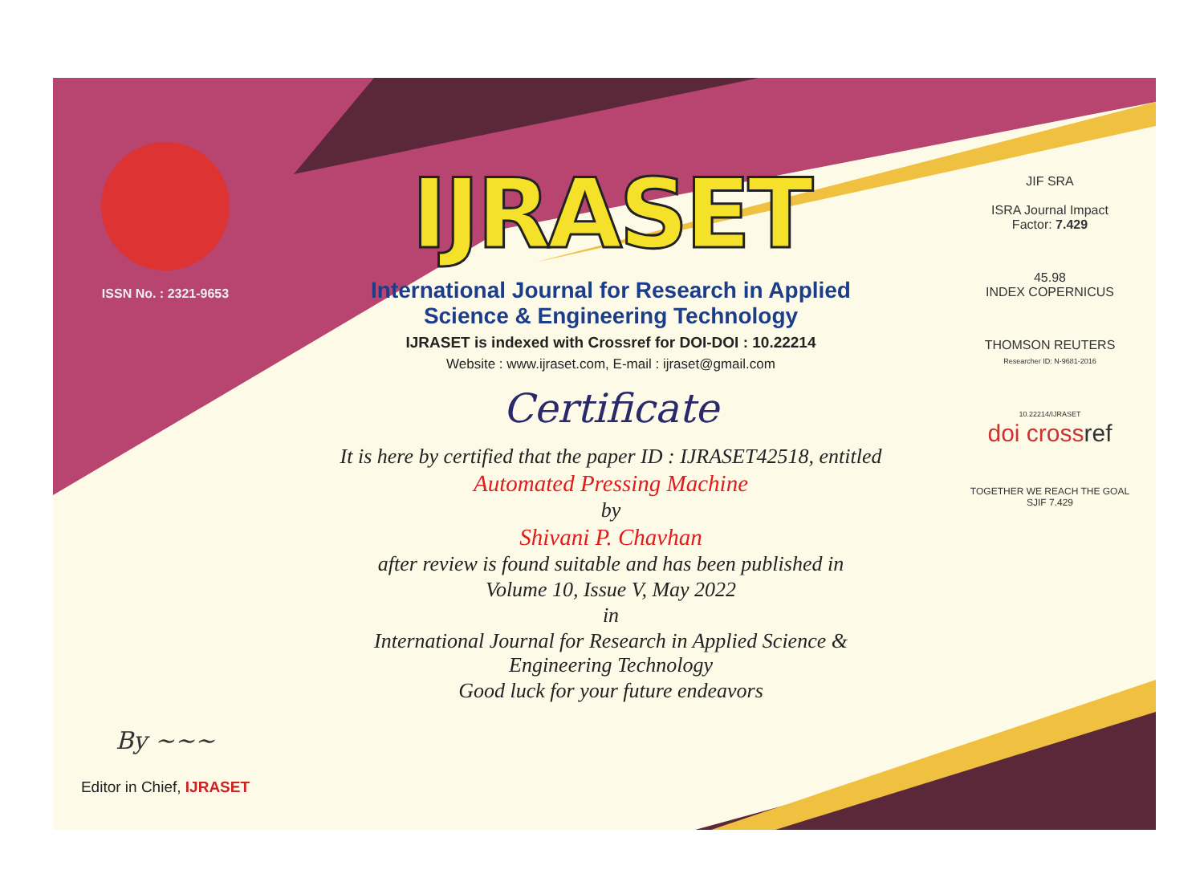ISSN No. : 2321-9653
By ~~~
Editor in Chief, IJRASET
IJRASET
International Journal for Research in Applied
Science & Engineering Technology
IJRASET is indexed with Crossref for DOI-DOI : 10.22214
Website : www.ijraset.com, E-mail : ijraset@gmail.com
Certificate
It is here by certified that the paper ID : IJRASET42518, entitled
Automated Pressing Machine
by
Shivani P. Chavhan
after review is found suitable and has been published in
Volume 10, Issue V, May 2022
in
International Journal for Research in Applied Science &
Engineering Technology
Good luck for your future endeavors
JIF SRA
ISRA Journal Impact
Factor: 7.429
45.98
INDEX COPERNICUS
THOMSON REUTERS
Researcher ID: N-9681-2016
10.22214/IJRASET
doi crossref
TOGETHER WE REACH THE GOAL
SJIF 7.429